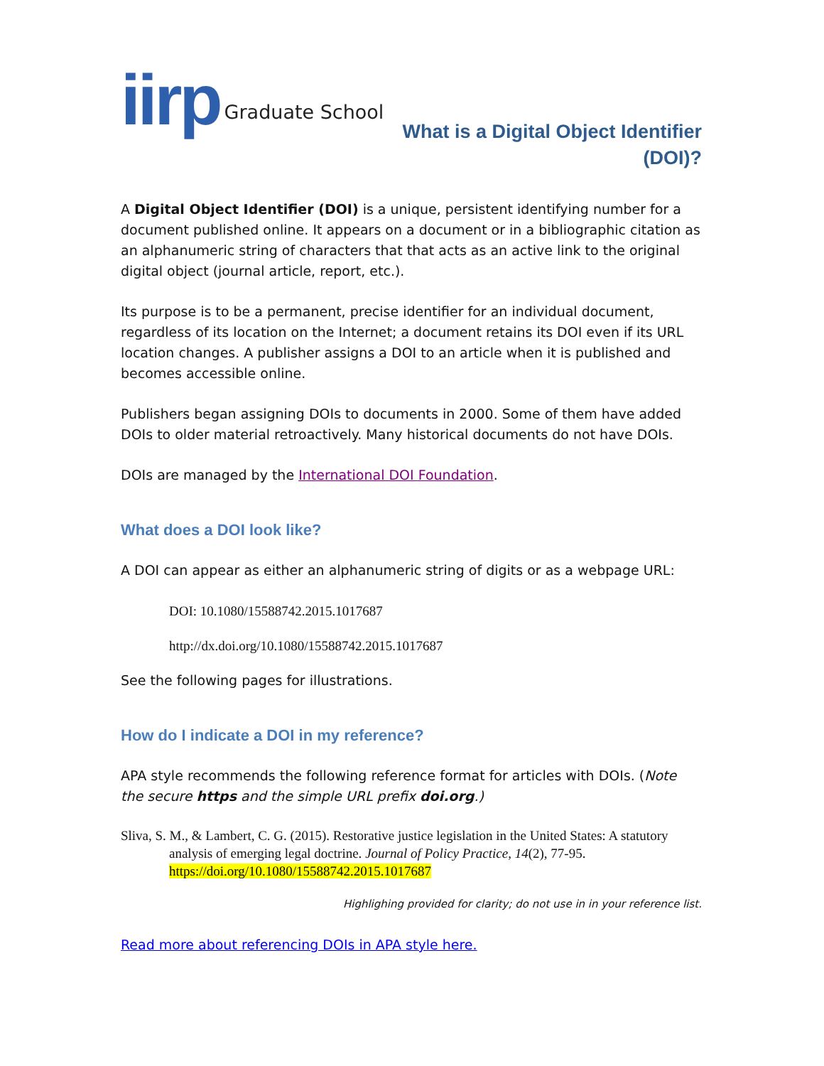iirp Graduate School
What is a Digital Object Identifier (DOI)?
A Digital Object Identifier (DOI) is a unique, persistent identifying number for a document published online. It appears on a document or in a bibliographic citation as an alphanumeric string of characters that that acts as an active link to the original digital object (journal article, report, etc.).
Its purpose is to be a permanent, precise identifier for an individual document, regardless of its location on the Internet; a document retains its DOI even if its URL location changes. A publisher assigns a DOI to an article when it is published and becomes accessible online.
Publishers began assigning DOIs to documents in 2000. Some of them have added DOIs to older material retroactively. Many historical documents do not have DOIs.
DOIs are managed by the International DOI Foundation.
What does a DOI look like?
A DOI can appear as either an alphanumeric string of digits or as a webpage URL:
DOI: 10.1080/15588742.2015.1017687
http://dx.doi.org/10.1080/15588742.2015.1017687
See the following pages for illustrations.
How do I indicate a DOI in my reference?
APA style recommends the following reference format for articles with DOIs. (Note the secure https and the simple URL prefix doi.org.)
Sliva, S. M., & Lambert, C. G. (2015). Restorative justice legislation in the United States: A statutory analysis of emerging legal doctrine. Journal of Policy Practice, 14(2), 77-95. https://doi.org/10.1080/15588742.2015.1017687
Highlighing provided for clarity; do not use in in your reference list.
Read more about referencing DOIs in APA style here.